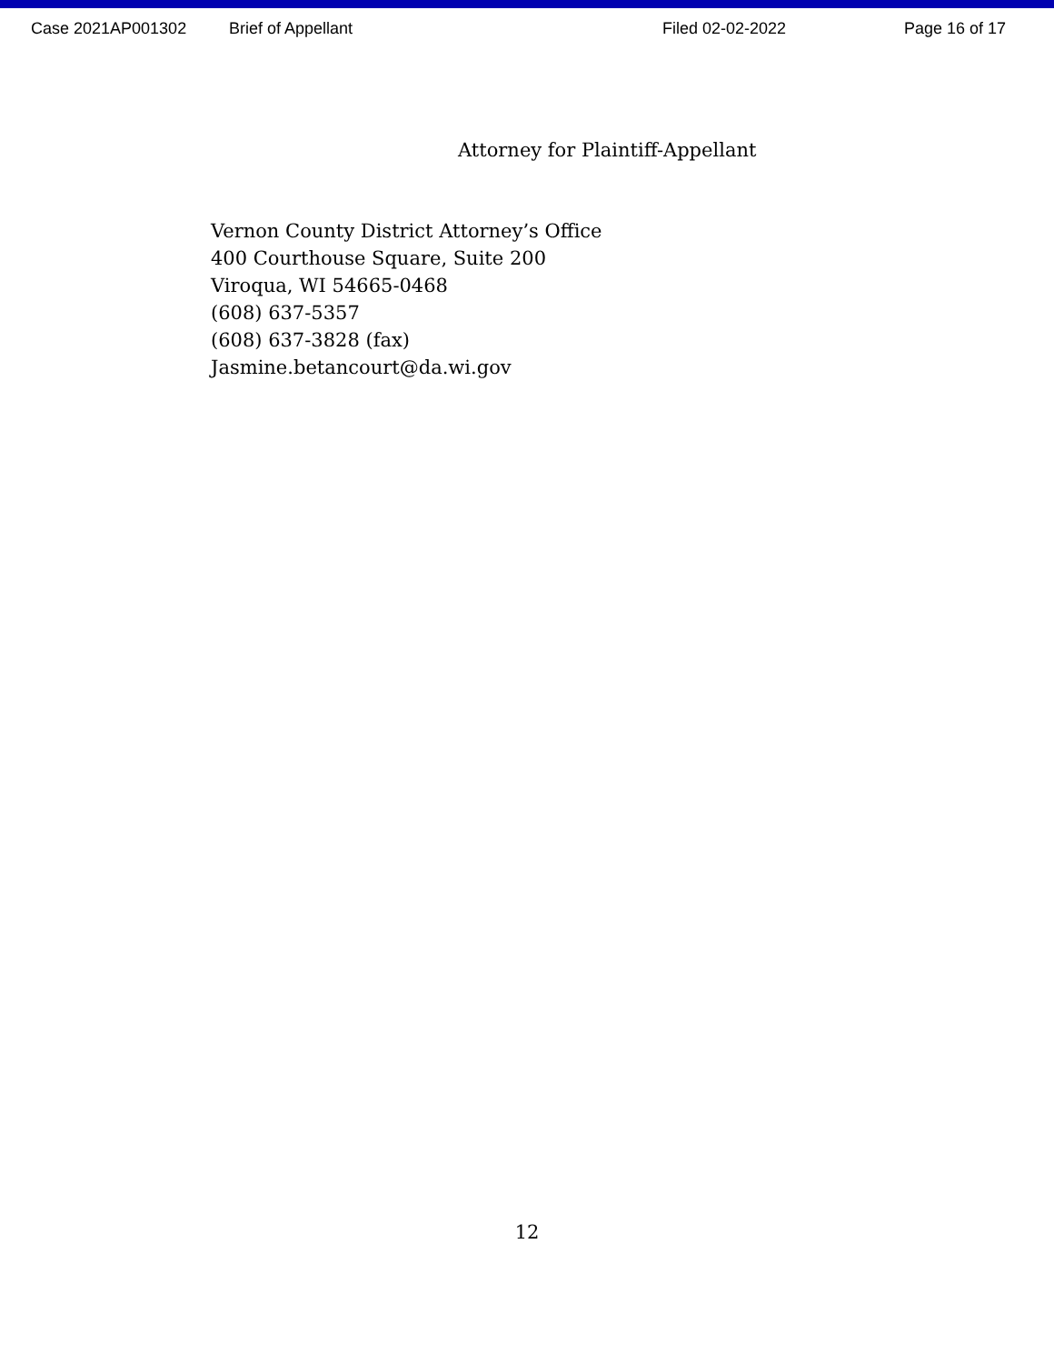Case 2021AP001302 Brief of Appellant Filed 02-02-2022 Page 16 of 17
Attorney for Plaintiff-Appellant
Vernon County District Attorney’s Office
400 Courthouse Square, Suite 200
Viroqua, WI 54665-0468
(608) 637-5357
(608) 637-3828 (fax)
Jasmine.betancourt@da.wi.gov
12